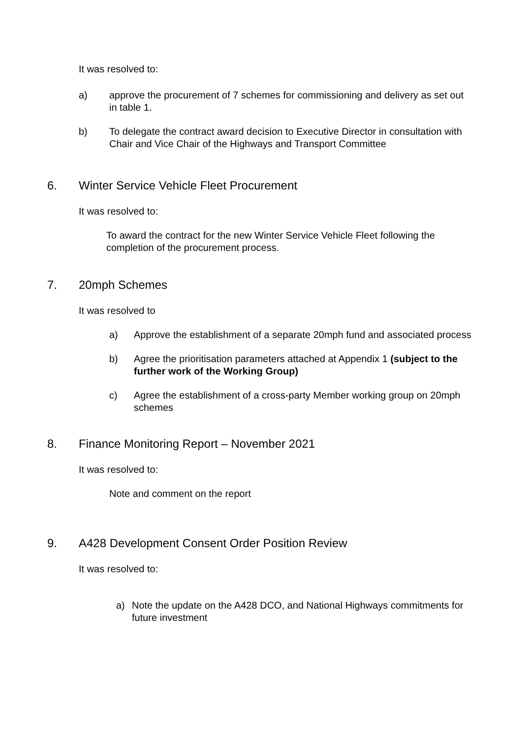It was resolved to:
a) approve the procurement of 7 schemes for commissioning and delivery as set out in table 1.
b) To delegate the contract award decision to Executive Director in consultation with Chair and Vice Chair of the Highways and Transport Committee
6. Winter Service Vehicle Fleet Procurement
It was resolved to:
To award the contract for the new Winter Service Vehicle Fleet following the completion of the procurement process.
7. 20mph Schemes
It was resolved to
a) Approve the establishment of a separate 20mph fund and associated process
b) Agree the prioritisation parameters attached at Appendix 1 (subject to the further work of the Working Group)
c) Agree the establishment of a cross-party Member working group on 20mph schemes
8. Finance Monitoring Report – November 2021
It was resolved to:
Note and comment on the report
9. A428 Development Consent Order Position Review
It was resolved to:
a) Note the update on the A428 DCO, and National Highways commitments for future investment